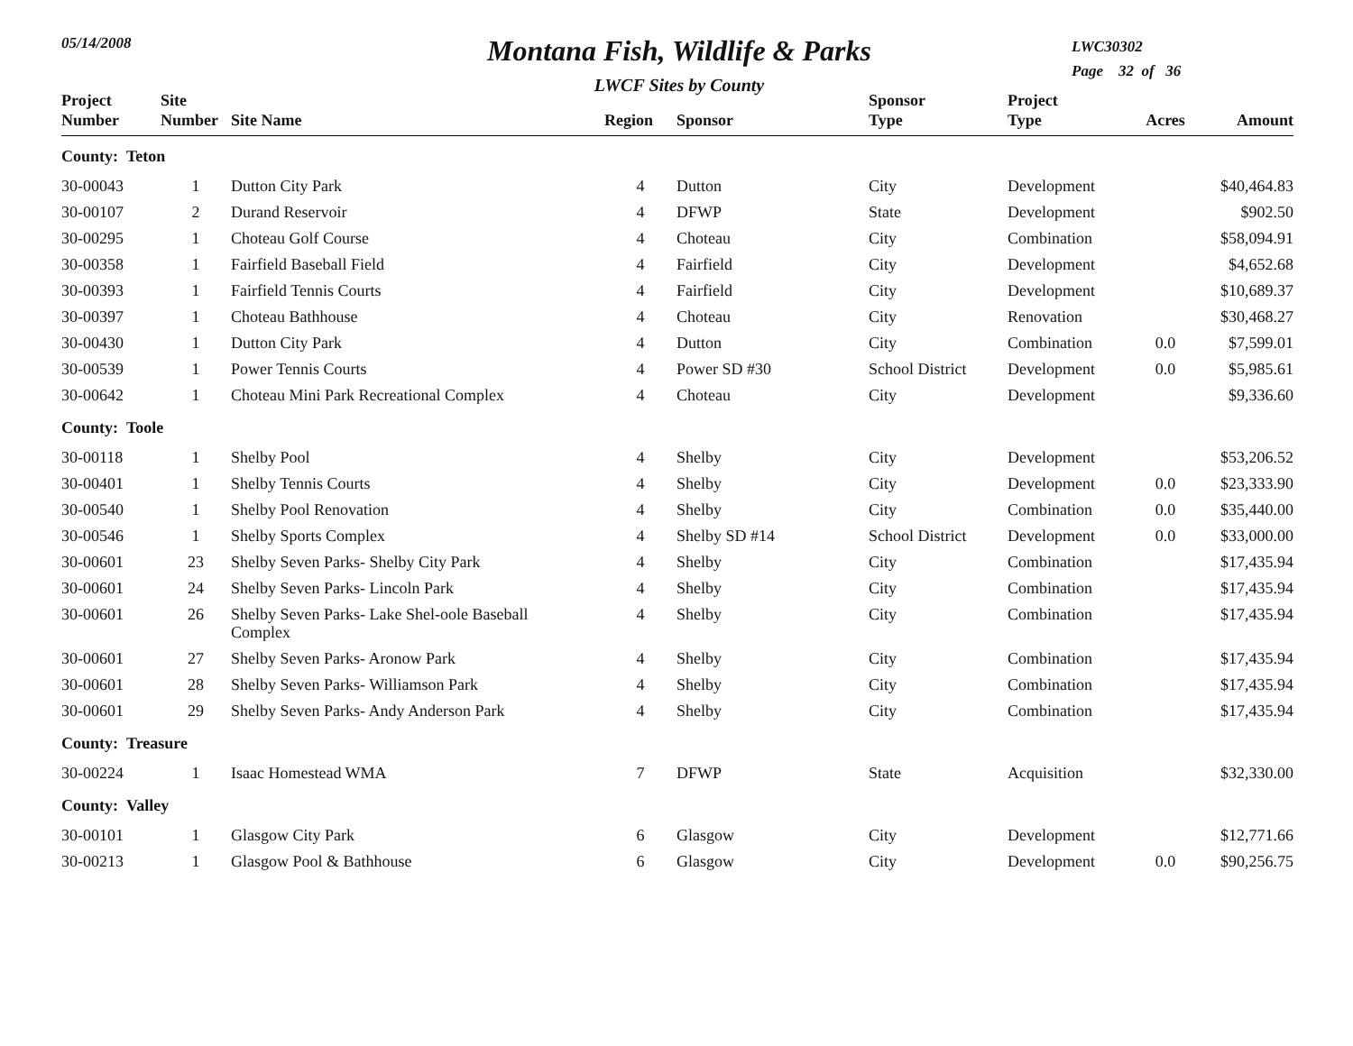05/14/2008
Montana Fish, Wildlife & Parks
LWCF Sites by County
LWC30302
Page 32 of 36
| Project Number | Site Number | Site Name | Region | Sponsor | Sponsor Type | Project Type | Acres | Amount |
| --- | --- | --- | --- | --- | --- | --- | --- | --- |
| County: Teton | | | | | | | | |
| 30-00043 | 1 | Dutton City Park | 4 | Dutton | City | Development | | $40,464.83 |
| 30-00107 | 2 | Durand Reservoir | 4 | DFWP | State | Development | | $902.50 |
| 30-00295 | 1 | Choteau Golf Course | 4 | Choteau | City | Combination | | $58,094.91 |
| 30-00358 | 1 | Fairfield Baseball Field | 4 | Fairfield | City | Development | | $4,652.68 |
| 30-00393 | 1 | Fairfield Tennis Courts | 4 | Fairfield | City | Development | | $10,689.37 |
| 30-00397 | 1 | Choteau Bathhouse | 4 | Choteau | City | Renovation | | $30,468.27 |
| 30-00430 | 1 | Dutton City Park | 4 | Dutton | City | Combination | 0.0 | $7,599.01 |
| 30-00539 | 1 | Power Tennis Courts | 4 | Power SD #30 | School District | Development | 0.0 | $5,985.61 |
| 30-00642 | 1 | Choteau Mini Park Recreational Complex | 4 | Choteau | City | Development | | $9,336.60 |
| County: Toole | | | | | | | | |
| 30-00118 | 1 | Shelby Pool | 4 | Shelby | City | Development | | $53,206.52 |
| 30-00401 | 1 | Shelby Tennis Courts | 4 | Shelby | City | Development | 0.0 | $23,333.90 |
| 30-00540 | 1 | Shelby Pool Renovation | 4 | Shelby | City | Combination | 0.0 | $35,440.00 |
| 30-00546 | 1 | Shelby Sports Complex | 4 | Shelby SD #14 | School District | Development | 0.0 | $33,000.00 |
| 30-00601 | 23 | Shelby Seven Parks- Shelby City Park | 4 | Shelby | City | Combination | | $17,435.94 |
| 30-00601 | 24 | Shelby Seven Parks- Lincoln Park | 4 | Shelby | City | Combination | | $17,435.94 |
| 30-00601 | 26 | Shelby Seven Parks- Lake Shel-oole Baseball Complex | 4 | Shelby | City | Combination | | $17,435.94 |
| 30-00601 | 27 | Shelby Seven Parks- Aronow Park | 4 | Shelby | City | Combination | | $17,435.94 |
| 30-00601 | 28 | Shelby Seven Parks- Williamson Park | 4 | Shelby | City | Combination | | $17,435.94 |
| 30-00601 | 29 | Shelby Seven Parks- Andy Anderson Park | 4 | Shelby | City | Combination | | $17,435.94 |
| County: Treasure | | | | | | | | |
| 30-00224 | 1 | Isaac Homestead WMA | 7 | DFWP | State | Acquisition | | $32,330.00 |
| County: Valley | | | | | | | | |
| 30-00101 | 1 | Glasgow City Park | 6 | Glasgow | City | Development | | $12,771.66 |
| 30-00213 | 1 | Glasgow Pool & Bathhouse | 6 | Glasgow | City | Development | 0.0 | $90,256.75 |